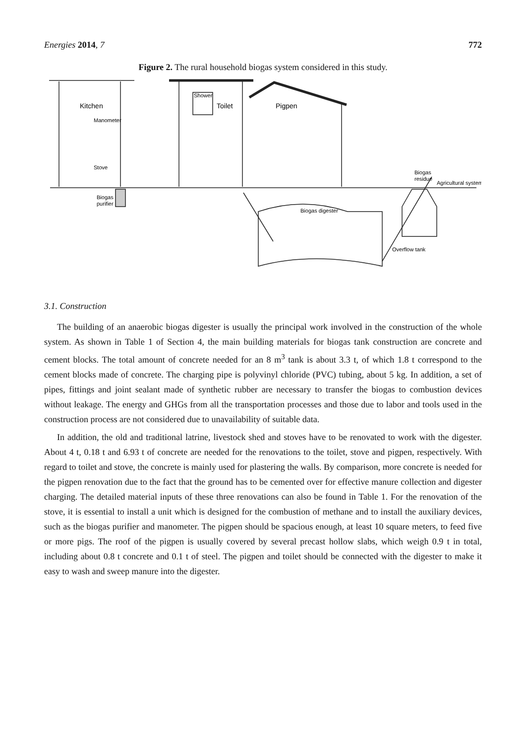Energies 2014, 7 772
Figure 2. The rural household biogas system considered in this study.
Kitchen
Shower
Toilet
Pigpen
Manometer
Stove
Biogas
purifier
Biogas digester
Biogas
residue
Agricultural system
Overflow tank
3.1. Construction
The building of an anaerobic biogas digester is usually the principal work involved in the construction of the whole system. As shown in Table 1 of Section 4, the main building materials for biogas tank construction are concrete and cement blocks. The total amount of concrete needed for an 8 m<sup>3</sup> tank is about 3.3 t, of which 1.8 t correspond to the cement blocks made of concrete. The charging pipe is polyvinyl chloride (PVC) tubing, about 5 kg. In addition, a set of pipes, fittings and joint sealant made of synthetic rubber are necessary to transfer the biogas to combustion devices without leakage. The energy and GHGs from all the transportation processes and those due to labor and tools used in the construction process are not considered due to unavailability of suitable data.
In addition, the old and traditional latrine, livestock shed and stoves have to be renovated to work with the digester. About 4 t, 0.18 t and 6.93 t of concrete are needed for the renovations to the toilet, stove and pigpen, respectively. With regard to toilet and stove, the concrete is mainly used for plastering the walls. By comparison, more concrete is needed for the pigpen renovation due to the fact that the ground has to be cemented over for effective manure collection and digester charging. The detailed material inputs of these three renovations can also be found in Table 1. For the renovation of the stove, it is essential to install a unit which is designed for the combustion of methane and to install the auxiliary devices, such as the biogas purifier and manometer. The pigpen should be spacious enough, at least 10 square meters, to feed five or more pigs. The roof of the pigpen is usually covered by several precast hollow slabs, which weigh 0.9 t in total, including about 0.8 t concrete and 0.1 t of steel. The pigpen and toilet should be connected with the digester to make it easy to wash and sweep manure into the digester.